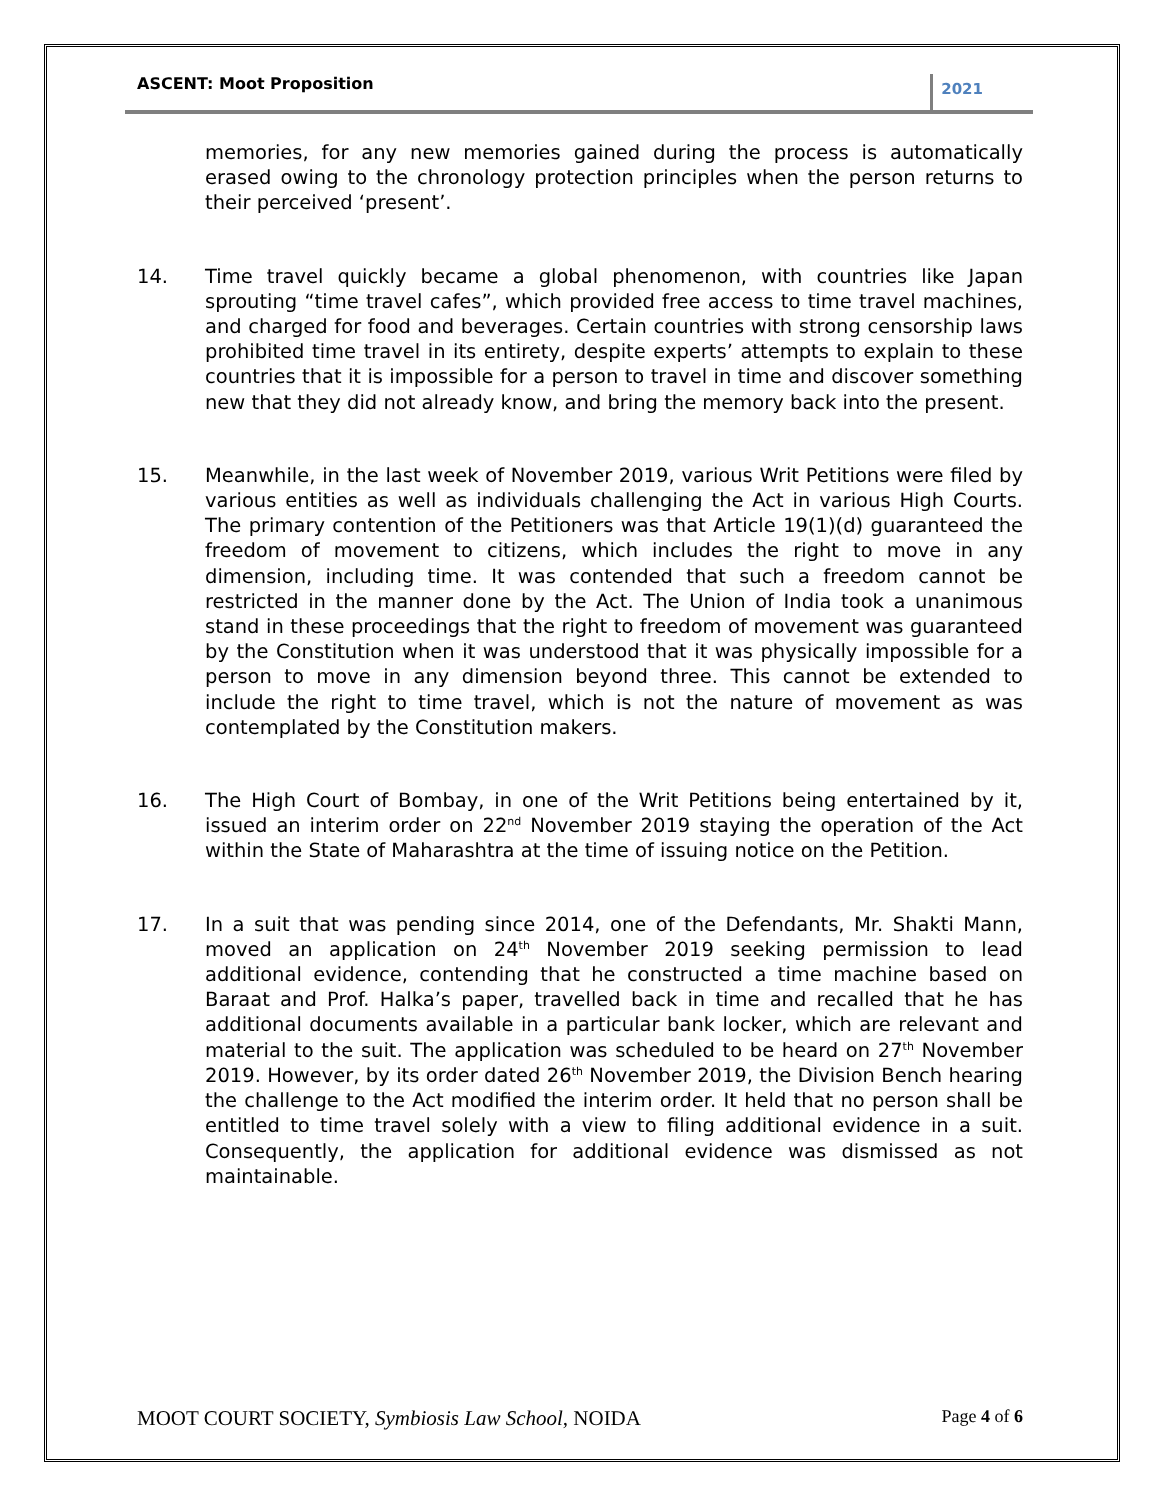ASCENT: Moot Proposition 2021
memories, for any new memories gained during the process is automatically erased owing to the chronology protection principles when the person returns to their perceived ‘present’.
14. Time travel quickly became a global phenomenon, with countries like Japan sprouting “time travel cafes”, which provided free access to time travel machines, and charged for food and beverages. Certain countries with strong censorship laws prohibited time travel in its entirety, despite experts’ attempts to explain to these countries that it is impossible for a person to travel in time and discover something new that they did not already know, and bring the memory back into the present.
15. Meanwhile, in the last week of November 2019, various Writ Petitions were filed by various entities as well as individuals challenging the Act in various High Courts. The primary contention of the Petitioners was that Article 19(1)(d) guaranteed the freedom of movement to citizens, which includes the right to move in any dimension, including time. It was contended that such a freedom cannot be restricted in the manner done by the Act. The Union of India took a unanimous stand in these proceedings that the right to freedom of movement was guaranteed by the Constitution when it was understood that it was physically impossible for a person to move in any dimension beyond three. This cannot be extended to include the right to time travel, which is not the nature of movement as was contemplated by the Constitution makers.
16. The High Court of Bombay, in one of the Writ Petitions being entertained by it, issued an interim order on 22<sup>nd</sup> November 2019 staying the operation of the Act within the State of Maharashtra at the time of issuing notice on the Petition.
17. In a suit that was pending since 2014, one of the Defendants, Mr. Shakti Mann, moved an application on 24<sup>th</sup> November 2019 seeking permission to lead additional evidence, contending that he constructed a time machine based on Baraat and Prof. Halka’s paper, travelled back in time and recalled that he has additional documents available in a particular bank locker, which are relevant and material to the suit. The application was scheduled to be heard on 27<sup>th</sup> November 2019. However, by its order dated 26<sup>th</sup> November 2019, the Division Bench hearing the challenge to the Act modified the interim order. It held that no person shall be entitled to time travel solely with a view to filing additional evidence in a suit. Consequently, the application for additional evidence was dismissed as not maintainable.
MOOT COURT SOCIETY, Symbiosis Law School, NOIDA Page 4 of 6